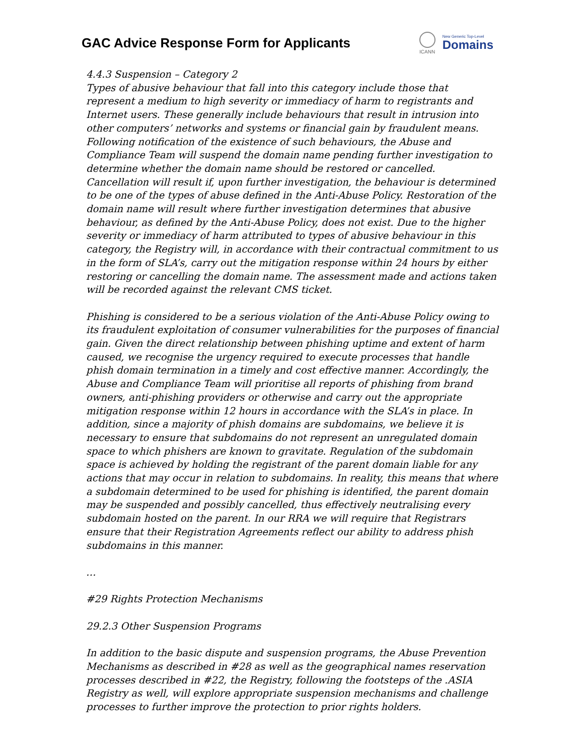GAC Advice Response Form for Applicants
ICANN
New Generic Top-Level
Domains
4.4.3 Suspension – Category 2
Types of abusive behaviour that fall into this category include those that represent a medium to high severity or immediacy of harm to registrants and Internet users. These generally include behaviours that result in intrusion into other computers’ networks and systems or financial gain by fraudulent means. Following notification of the existence of such behaviours, the Abuse and Compliance Team will suspend the domain name pending further investigation to determine whether the domain name should be restored or cancelled. Cancellation will result if, upon further investigation, the behaviour is determined to be one of the types of abuse defined in the Anti-Abuse Policy. Restoration of the domain name will result where further investigation determines that abusive behaviour, as defined by the Anti-Abuse Policy, does not exist. Due to the higher severity or immediacy of harm attributed to types of abusive behaviour in this category, the Registry will, in accordance with their contractual commitment to us in the form of SLA’s, carry out the mitigation response within 24 hours by either restoring or cancelling the domain name. The assessment made and actions taken will be recorded against the relevant CMS ticket.
Phishing is considered to be a serious violation of the Anti-Abuse Policy owing to its fraudulent exploitation of consumer vulnerabilities for the purposes of financial gain. Given the direct relationship between phishing uptime and extent of harm caused, we recognise the urgency required to execute processes that handle phish domain termination in a timely and cost effective manner. Accordingly, the Abuse and Compliance Team will prioritise all reports of phishing from brand owners, anti-phishing providers or otherwise and carry out the appropriate mitigation response within 12 hours in accordance with the SLA’s in place. In addition, since a majority of phish domains are subdomains, we believe it is necessary to ensure that subdomains do not represent an unregulated domain space to which phishers are known to gravitate. Regulation of the subdomain space is achieved by holding the registrant of the parent domain liable for any actions that may occur in relation to subdomains. In reality, this means that where a subdomain determined to be used for phishing is identified, the parent domain may be suspended and possibly cancelled, thus effectively neutralising every subdomain hosted on the parent. In our RRA we will require that Registrars ensure that their Registration Agreements reflect our ability to address phish subdomains in this manner.
…
#29 Rights Protection Mechanisms
29.2.3 Other Suspension Programs
In addition to the basic dispute and suspension programs, the Abuse Prevention Mechanisms as described in #28 as well as the geographical names reservation processes described in #22, the Registry, following the footsteps of the .ASIA Registry as well, will explore appropriate suspension mechanisms and challenge processes to further improve the protection to prior rights holders.